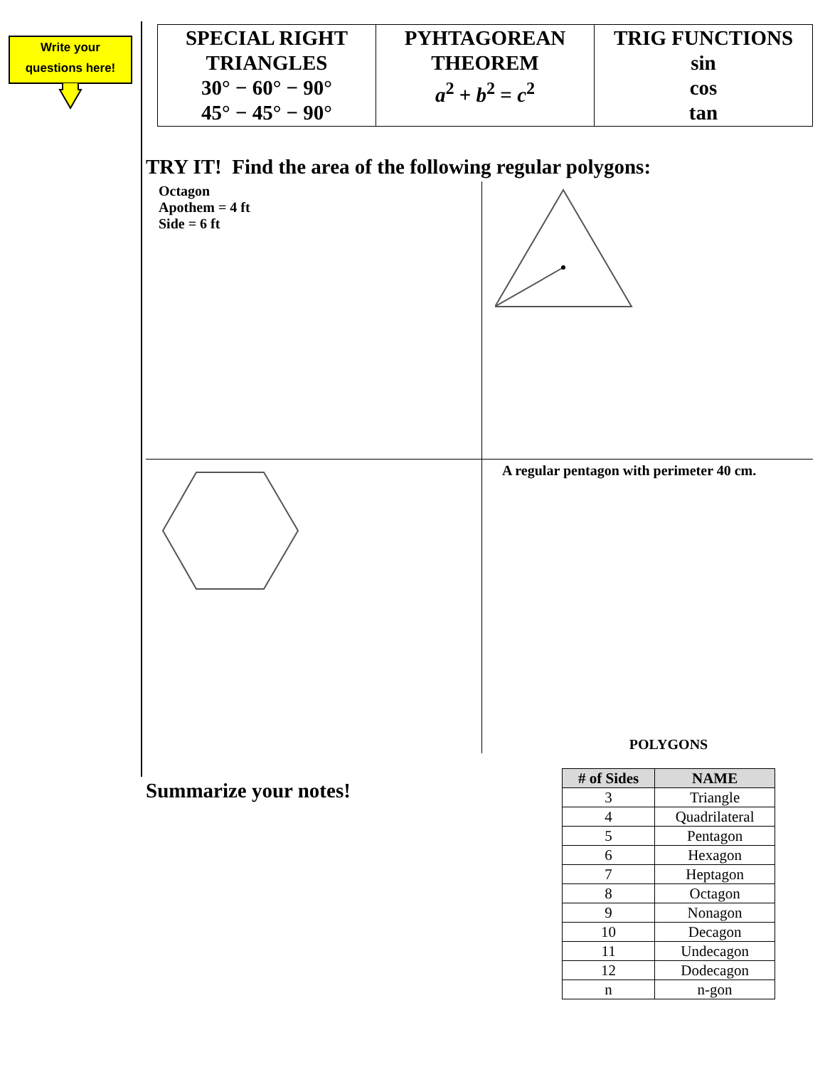Write your
questions here!
| SPECIAL RIGHT TRIANGLES 30° − 60° − 90° 45° − 45° − 90° | PYHTAGOREAN THEOREM a<sup>2</sup> + b<sup>2</sup> = c<sup>2</sup> | TRIG FUNCTIONS sin cos tan |
TRY IT! Find the area of the following regular polygons:
Octagon
Apothem = 4 ft
Side = 6 ft
A regular pentagon with perimeter 40 cm.
Summarize your notes!
POLYGONS
| # of Sides | NAME |
| --- | --- |
| 3 | Triangle |
| 4 | Quadrilateral |
| 5 | Pentagon |
| 6 | Hexagon |
| 7 | Heptagon |
| 8 | Octagon |
| 9 | Nonagon |
| 10 | Decagon |
| 11 | Undecagon |
| 12 | Dodecagon |
| n | n-gon |